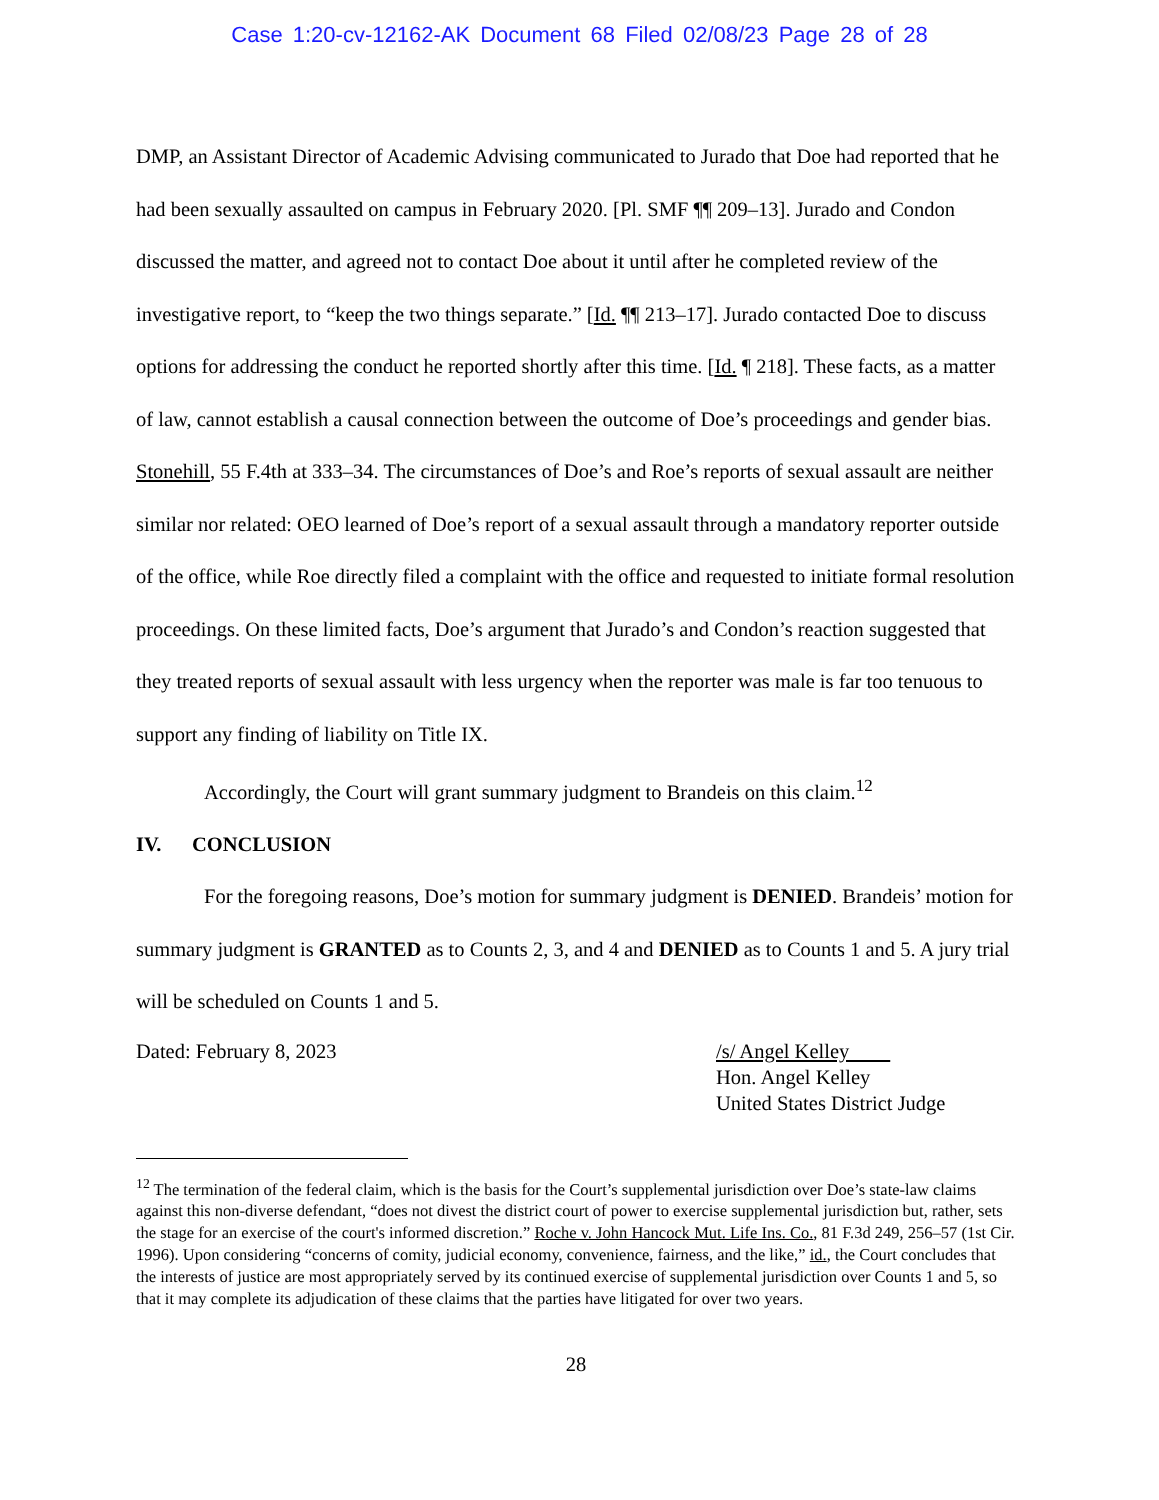Case 1:20-cv-12162-AK Document 68 Filed 02/08/23 Page 28 of 28
DMP, an Assistant Director of Academic Advising communicated to Jurado that Doe had reported that he had been sexually assaulted on campus in February 2020. [Pl. SMF ¶¶ 209–13]. Jurado and Condon discussed the matter, and agreed not to contact Doe about it until after he completed review of the investigative report, to “keep the two things separate.” [Id. ¶¶ 213–17]. Jurado contacted Doe to discuss options for addressing the conduct he reported shortly after this time. [Id. ¶ 218]. These facts, as a matter of law, cannot establish a causal connection between the outcome of Doe’s proceedings and gender bias. Stonehill, 55 F.4th at 333–34. The circumstances of Doe’s and Roe’s reports of sexual assault are neither similar nor related: OEO learned of Doe’s report of a sexual assault through a mandatory reporter outside of the office, while Roe directly filed a complaint with the office and requested to initiate formal resolution proceedings. On these limited facts, Doe’s argument that Jurado’s and Condon’s reaction suggested that they treated reports of sexual assault with less urgency when the reporter was male is far too tenuous to support any finding of liability on Title IX.
Accordingly, the Court will grant summary judgment to Brandeis on this claim.<sup>12</sup>
IV. CONCLUSION
For the foregoing reasons, Doe’s motion for summary judgment is DENIED. Brandeis’ motion for summary judgment is GRANTED as to Counts 2, 3, and 4 and DENIED as to Counts 1 and 5. A jury trial will be scheduled on Counts 1 and 5.
Dated: February 8, 2023 /s/ Angel Kelley
Hon. Angel Kelley
United States District Judge
<sup>12</sup> The termination of the federal claim, which is the basis for the Court’s supplemental jurisdiction over Doe’s state-law claims against this non-diverse defendant, “does not divest the district court of power to exercise supplemental jurisdiction but, rather, sets the stage for an exercise of the court's informed discretion.” Roche v. John Hancock Mut. Life Ins. Co., 81 F.3d 249, 256–57 (1st Cir. 1996). Upon considering “concerns of comity, judicial economy, convenience, fairness, and the like,” id., the Court concludes that the interests of justice are most appropriately served by its continued exercise of supplemental jurisdiction over Counts 1 and 5, so that it may complete its adjudication of these claims that the parties have litigated for over two years.
28